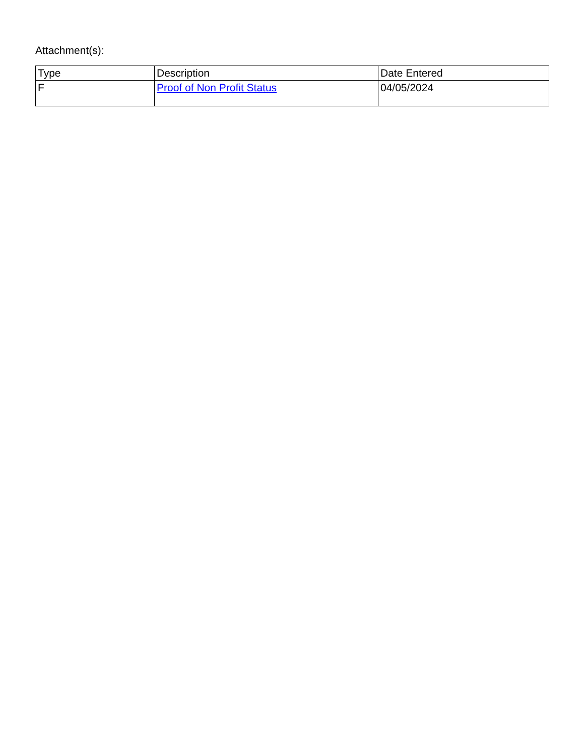Attachment(s):
| Type | Description | Date Entered |
| --- | --- | --- |
| F | Proof of Non Profit Status | 04/05/2024 |